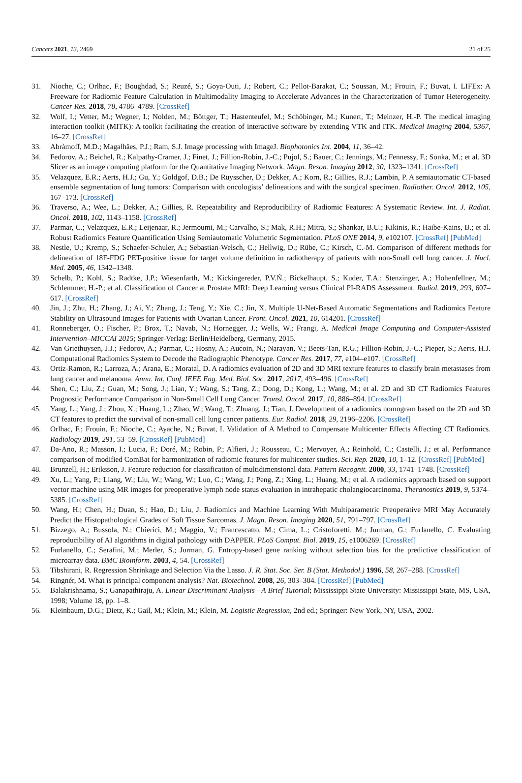Cancers 2021, 13, 2469 21 of 25
31. Nioche, C.; Orlhac, F.; Boughdad, S.; Reuzé, S.; Goya-Outi, J.; Robert, C.; Pellot-Barakat, C.; Soussan, M.; Frouin, F.; Buvat, I. LIFEx: A Freeware for Radiomic Feature Calculation in Multimodality Imaging to Accelerate Advances in the Characterization of Tumor Heterogeneity. Cancer Res. 2018, 78, 4786–4789. [CrossRef]
32. Wolf, I.; Vetter, M.; Wegner, I.; Nolden, M.; Böttger, T.; Hastenteufel, M.; Schöbinger, M.; Kunert, T.; Meinzer, H.-P. The medical imaging interaction toolkit (MITK): A toolkit facilitating the creation of interactive software by extending VTK and ITK. Medical Imaging 2004, 5367, 16–27. [CrossRef]
33. Abràmoff, M.D.; Magalhães, P.J.; Ram, S.J. Image processing with ImageJ. Biophotonics Int. 2004, 11, 36–42.
34. Fedorov, A.; Beichel, R.; Kalpathy-Cramer, J.; Finet, J.; Fillion-Robin, J.-C.; Pujol, S.; Bauer, C.; Jennings, M.; Fennessy, F.; Sonka, M.; et al. 3D Slicer as an image computing platform for the Quantitative Imaging Network. Magn. Reson. Imaging 2012, 30, 1323–1341. [CrossRef]
35. Velazquez, E.R.; Aerts, H.J.; Gu, Y.; Goldgof, D.B.; De Ruysscher, D.; Dekker, A.; Korn, R.; Gillies, R.J.; Lambin, P. A semiautomatic CT-based ensemble segmentation of lung tumors: Comparison with oncologists’ delineations and with the surgical specimen. Radiother. Oncol. 2012, 105, 167–173. [CrossRef]
36. Traverso, A.; Wee, L.; Dekker, A.; Gillies, R. Repeatability and Reproducibility of Radiomic Features: A Systematic Review. Int. J. Radiat. Oncol. 2018, 102, 1143–1158. [CrossRef]
37. Parmar, C.; Velazquez, E.R.; Leijenaar, R.; Jermoumi, M.; Carvalho, S.; Mak, R.H.; Mitra, S.; Shankar, B.U.; Kikinis, R.; Haibe-Kains, B.; et al. Robust Radiomics Feature Quantification Using Semiautomatic Volumetric Segmentation. PLoS ONE 2014, 9, e102107. [CrossRef] [PubMed]
38. Nestle, U.; Kremp, S.; Schaefer-Schuler, A.; Sebastian-Welsch, C.; Hellwig, D.; Rübe, C.; Kirsch, C.-M. Comparison of different methods for delineation of 18F-FDG PET-positive tissue for target volume definition in radiotherapy of patients with non-Small cell lung cancer. J. Nucl. Med. 2005, 46, 1342–1348.
39. Schelb, P.; Kohl, S.; Radtke, J.P.; Wiesenfarth, M.; Kickingereder, P.V.Ń.; Bickelhaupt, S.; Kuder, T.A.; Stenzinger, A.; Hohenfellner, M.; Schlemmer, H.-P.; et al. Classification of Cancer at Prostate MRI: Deep Learning versus Clinical PI-RADS Assessment. Radiol. 2019, 293, 607–617. [CrossRef]
40. Jin, J.; Zhu, H.; Zhang, J.; Ai, Y.; Zhang, J.; Teng, Y.; Xie, C.; Jin, X. Multiple U-Net-Based Automatic Segmentations and Radiomics Feature Stability on Ultrasound Images for Patients with Ovarian Cancer. Front. Oncol. 2021, 10, 614201. [CrossRef]
41. Ronneberger, O.; Fischer, P.; Brox, T.; Navab, N.; Hornegger, J.; Wells, W.; Frangi, A. Medical Image Computing and Computer-Assisted Intervention–MICCAI 2015; Springer-Verlag: Berlin/Heidelberg, Germany, 2015.
42. Van Griethuysen, J.J.; Fedorov, A.; Parmar, C.; Hosny, A.; Aucoin, N.; Narayan, V.; Beets-Tan, R.G.; Fillion-Robin, J.-C.; Pieper, S.; Aerts, H.J. Computational Radiomics System to Decode the Radiographic Phenotype. Cancer Res. 2017, 77, e104–e107. [CrossRef]
43. Ortiz-Ramon, R.; Larroza, A.; Arana, E.; Moratal, D. A radiomics evaluation of 2D and 3D MRI texture features to classify brain metastases from lung cancer and melanoma. Annu. Int. Conf. IEEE Eng. Med. Biol. Soc. 2017, 2017, 493–496. [CrossRef]
44. Shen, C.; Liu, Z.; Guan, M.; Song, J.; Lian, Y.; Wang, S.; Tang, Z.; Dong, D.; Kong, L.; Wang, M.; et al. 2D and 3D CT Radiomics Features Prognostic Performance Comparison in Non-Small Cell Lung Cancer. Transl. Oncol. 2017, 10, 886–894. [CrossRef]
45. Yang, L.; Yang, J.; Zhou, X.; Huang, L.; Zhao, W.; Wang, T.; Zhuang, J.; Tian, J. Development of a radiomics nomogram based on the 2D and 3D CT features to predict the survival of non-small cell lung cancer patients. Eur. Radiol. 2018, 29, 2196–2206. [CrossRef]
46. Orlhac, F.; Frouin, F.; Nioche, C.; Ayache, N.; Buvat, I. Validation of A Method to Compensate Multicenter Effects Affecting CT Radiomics. Radiology 2019, 291, 53–59. [CrossRef] [PubMed]
47. Da-Ano, R.; Masson, I.; Lucia, F.; Doré, M.; Robin, P.; Alfieri, J.; Rousseau, C.; Mervoyer, A.; Reinhold, C.; Castelli, J.; et al. Performance comparison of modified ComBat for harmonization of radiomic features for multicenter studies. Sci. Rep. 2020, 10, 1–12. [CrossRef] [PubMed]
48. Brunzell, H.; Eriksson, J. Feature reduction for classification of multidimensional data. Pattern Recognit. 2000, 33, 1741–1748. [CrossRef]
49. Xu, L.; Yang, P.; Liang, W.; Liu, W.; Wang, W.; Luo, C.; Wang, J.; Peng, Z.; Xing, L.; Huang, M.; et al. A radiomics approach based on support vector machine using MR images for preoperative lymph node status evaluation in intrahepatic cholangiocarcinoma. Theranostics 2019, 9, 5374–5385. [CrossRef]
50. Wang, H.; Chen, H.; Duan, S.; Hao, D.; Liu, J. Radiomics and Machine Learning With Multiparametric Preoperative MRI May Accurately Predict the Histopathological Grades of Soft Tissue Sarcomas. J. Magn. Reson. Imaging 2020, 51, 791–797. [CrossRef]
51. Bizzego, A.; Bussola, N.; Chierici, M.; Maggio, V.; Francescatto, M.; Cima, L.; Cristoforetti, M.; Jurman, G.; Furlanello, C. Evaluating reproducibility of AI algorithms in digital pathology with DAPPER. PLoS Comput. Biol. 2019, 15, e1006269. [CrossRef]
52. Furlanello, C.; Serafini, M.; Merler, S.; Jurman, G. Entropy-based gene ranking without selection bias for the predictive classification of microarray data. BMC Bioinform. 2003, 4, 54. [CrossRef]
53. Tibshirani, R. Regression Shrinkage and Selection Via the Lasso. J. R. Stat. Soc. Ser. B (Stat. Methodol.) 1996, 58, 267–288. [CrossRef]
54. Ringnér, M. What is principal component analysis? Nat. Biotechnol. 2008, 26, 303–304. [CrossRef] [PubMed]
55. Balakrishnama, S.; Ganapathiraju, A. Linear Discriminant Analysis—A Brief Tutorial; Mississippi State University: Mississippi State, MS, USA, 1998; Volume 18, pp. 1–8.
56. Kleinbaum, D.G.; Dietz, K.; Gail, M.; Klein, M.; Klein, M. Logistic Regression, 2nd ed.; Springer: New York, NY, USA, 2002.